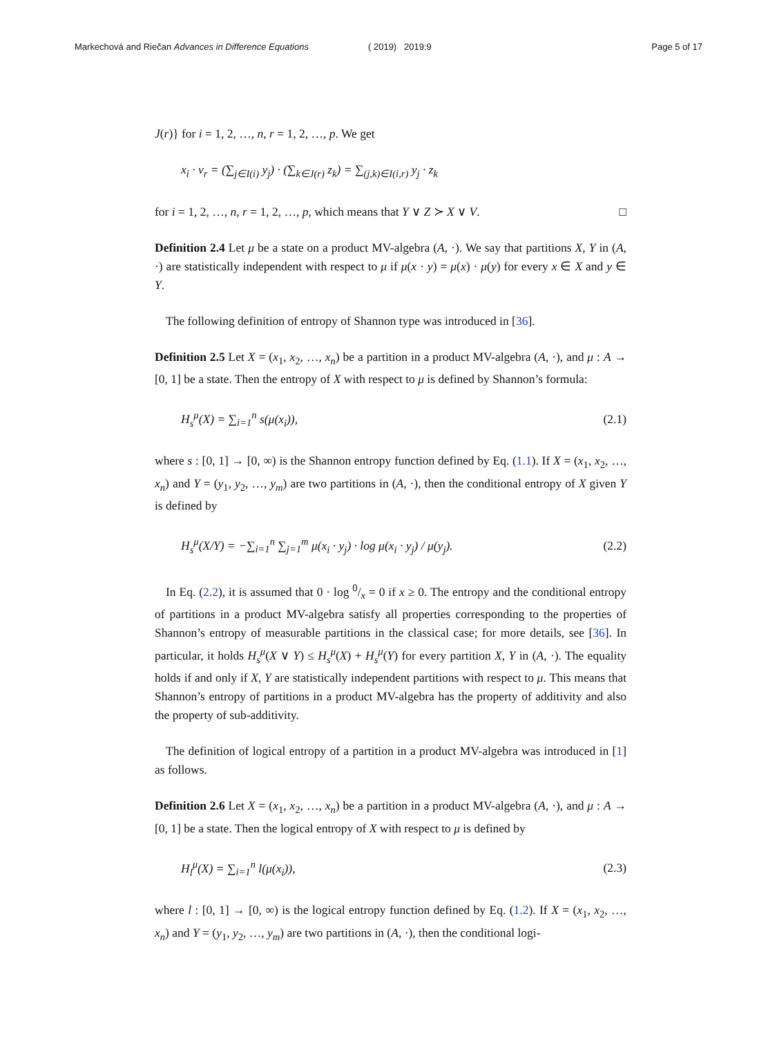Markechová and Riečan Advances in Difference Equations
( 2019) 2019:9 Page 5 of 17
J(r)} for i = 1, 2, …, n, r = 1, 2, …, p. We get
x<sub>i</sub> · v<sub>r</sub> = (∑<sub>j∈I(i)</sub> y<sub>j</sub>) · (∑<sub>k∈J(r)</sub> z<sub>k</sub>) = ∑<sub>(j,k)∈I(i,r)</sub> y<sub>j</sub> · z<sub>k</sub>
for i = 1, 2, …, n, r = 1, 2, …, p, which means that Y ∨ Z ≻ X ∨ V. □
Definition 2.4 Let μ be a state on a product MV-algebra (A, ·). We say that partitions X, Y in (A, ·) are statistically independent with respect to μ if μ(x · y) = μ(x) · μ(y) for every x ∈ X and y ∈ Y.
The following definition of entropy of Shannon type was introduced in [36].
Definition 2.5 Let X = (x<sub>1</sub>, x<sub>2</sub>, …, x<sub>n</sub>) be a partition in a product MV-algebra (A, ·), and μ : A → [0, 1] be a state. Then the entropy of X with respect to μ is defined by Shannon’s formula:
H<sub>s</sub><sup>μ</sup>(X) = ∑<sub>i=1</sub><sup>n</sup> s(μ(x<sub>i</sub>)), (2.1)
where s : [0, 1] → [0, ∞) is the Shannon entropy function defined by Eq. (1.1). If X = (x<sub>1</sub>, x<sub>2</sub>, …, x<sub>n</sub>) and Y = (y<sub>1</sub>, y<sub>2</sub>, …, y<sub>m</sub>) are two partitions in (A, ·), then the conditional entropy of X given Y is defined by
H<sub>s</sub><sup>μ</sup>(X/Y) = −∑<sub>i=1</sub><sup>n</sup> ∑<sub>j=1</sub><sup>m</sup> μ(x<sub>i</sub> · y<sub>j</sub>) · log μ(x<sub>i</sub> · y<sub>j</sub>) / μ(y<sub>j</sub>). (2.2)
In Eq. (2.2), it is assumed that 0 · log 0/x = 0 if x ≥ 0. The entropy and the conditional entropy of partitions in a product MV-algebra satisfy all properties corresponding to the properties of Shannon’s entropy of measurable partitions in the classical case; for more details, see [36]. In particular, it holds H<sub>s</sub><sup>μ</sup>(X ∨ Y) ≤ H<sub>s</sub><sup>μ</sup>(X) + H<sub>s</sub><sup>μ</sup>(Y) for every partition X, Y in (A, ·). The equality holds if and only if X, Y are statistically independent partitions with respect to μ. This means that Shannon’s entropy of partitions in a product MV-algebra has the property of additivity and also the property of sub-additivity.
The definition of logical entropy of a partition in a product MV-algebra was introduced in [1] as follows.
Definition 2.6 Let X = (x<sub>1</sub>, x<sub>2</sub>, …, x<sub>n</sub>) be a partition in a product MV-algebra (A, ·), and μ : A → [0, 1] be a state. Then the logical entropy of X with respect to μ is defined by
H<sub>l</sub><sup>μ</sup>(X) = ∑<sub>i=1</sub><sup>n</sup> l(μ(x<sub>i</sub>)), (2.3)
where l : [0, 1] → [0, ∞) is the logical entropy function defined by Eq. (1.2). If X = (x<sub>1</sub>, x<sub>2</sub>, …, x<sub>n</sub>) and Y = (y<sub>1</sub>, y<sub>2</sub>, …, y<sub>m</sub>) are two partitions in (A, ·), then the conditional logi-